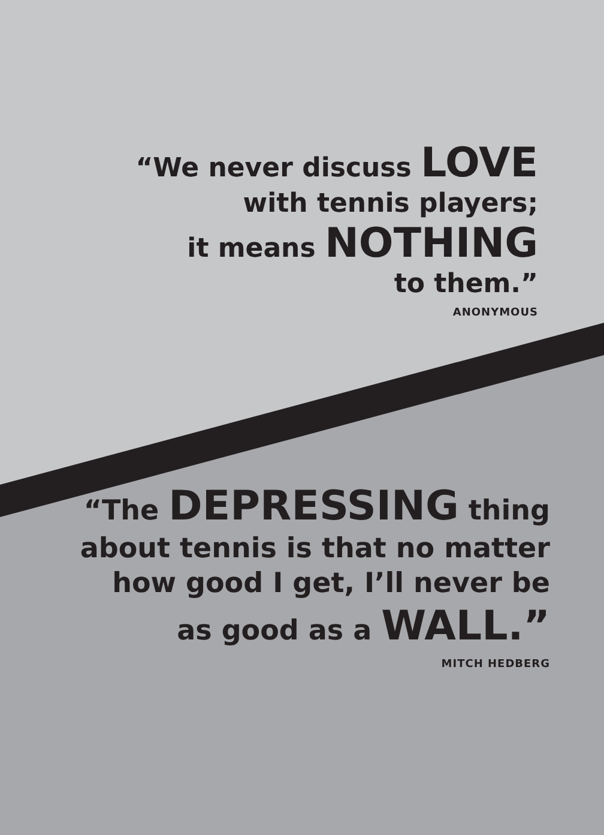“We never discuss LOVE
with tennis players;
it means NOTHING
to them.”
ANONYMOUS
“The DEPRESSING thing
about tennis is that no matter
how good I get, I’ll never be
as good as a WALL.”
MITCH HEDBERG